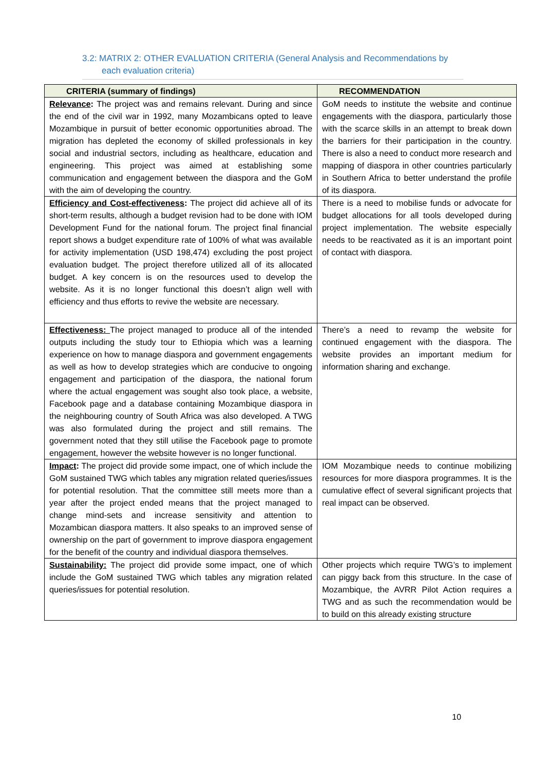3.2: MATRIX 2: OTHER EVALUATION CRITERIA (General Analysis and Recommendations by
each evaluation criteria)
| CRITERIA (summary of findings) | RECOMMENDATION |
| --- | --- |
| Relevance : The project was and remains relevant. During and since the end of the civil war in 1992, many Mozambicans opted to leave Mozambique in pursuit of better economic opportunities abroad. The migration has depleted the economy of skilled professionals in key social and industrial sectors, including as healthcare, education and engineering. This project was aimed at establishing some communication and engagement between the diaspora and the GoM with the aim of developing the country. | GoM needs to institute the website and continue engagements with the diaspora, particularly those with the scarce skills in an attempt to break down the barriers for their participation in the country. There is also a need to conduct more research and mapping of diaspora in other countries particularly in Southern Africa to better understand the profile of its diaspora. |
| Efficiency and Cost-effectiveness : The project did achieve all of its short-term results, although a budget revision had to be done with IOM Development Fund for the national forum. The project final financial report shows a budget expenditure rate of 100% of what was available for activity implementation (USD 198,474) excluding the post project evaluation budget. The project therefore utilized all of its allocated budget. A key concern is on the resources used to develop the website. As it is no longer functional this doesn’t align well with efficiency and thus efforts to revive the website are necessary. | There is a need to mobilise funds or advocate for budget allocations for all tools developed during project implementation. The website especially needs to be reactivated as it is an important point of contact with diaspora. |
| Effectiveness: The project managed to produce all of the intended outputs including the study tour to Ethiopia which was a learning experience on how to manage diaspora and government engagements as well as how to develop strategies which are conducive to ongoing engagement and participation of the diaspora, the national forum where the actual engagement was sought also took place, a website, Facebook page and a database containing Mozambique diaspora in the neighbouring country of South Africa was also developed. A TWG was also formulated during the project and still remains. The government noted that they still utilise the Facebook page to promote engagement, however the website however is no longer functional. | There’s a need to revamp the website for continued engagement with the diaspora. The website provides an important medium for information sharing and exchange. |
| Impact : The project did provide some impact, one of which include the GoM sustained TWG which tables any migration related queries/issues for potential resolution. That the committee still meets more than a year after the project ended means that the project managed to change mind-sets and increase sensitivity and attention to Mozambican diaspora matters. It also speaks to an improved sense of ownership on the part of government to improve diaspora engagement for the benefit of the country and individual diaspora themselves. | IOM Mozambique needs to continue mobilizing resources for more diaspora programmes. It is the cumulative effect of several significant projects that real impact can be observed. |
| Sustainability: The project did provide some impact, one of which include the GoM sustained TWG which tables any migration related queries/issues for potential resolution. | Other projects which require TWG’s to implement can piggy back from this structure. In the case of Mozambique, the AVRR Pilot Action requires a TWG and as such the recommendation would be to build on this already existing structure |
10